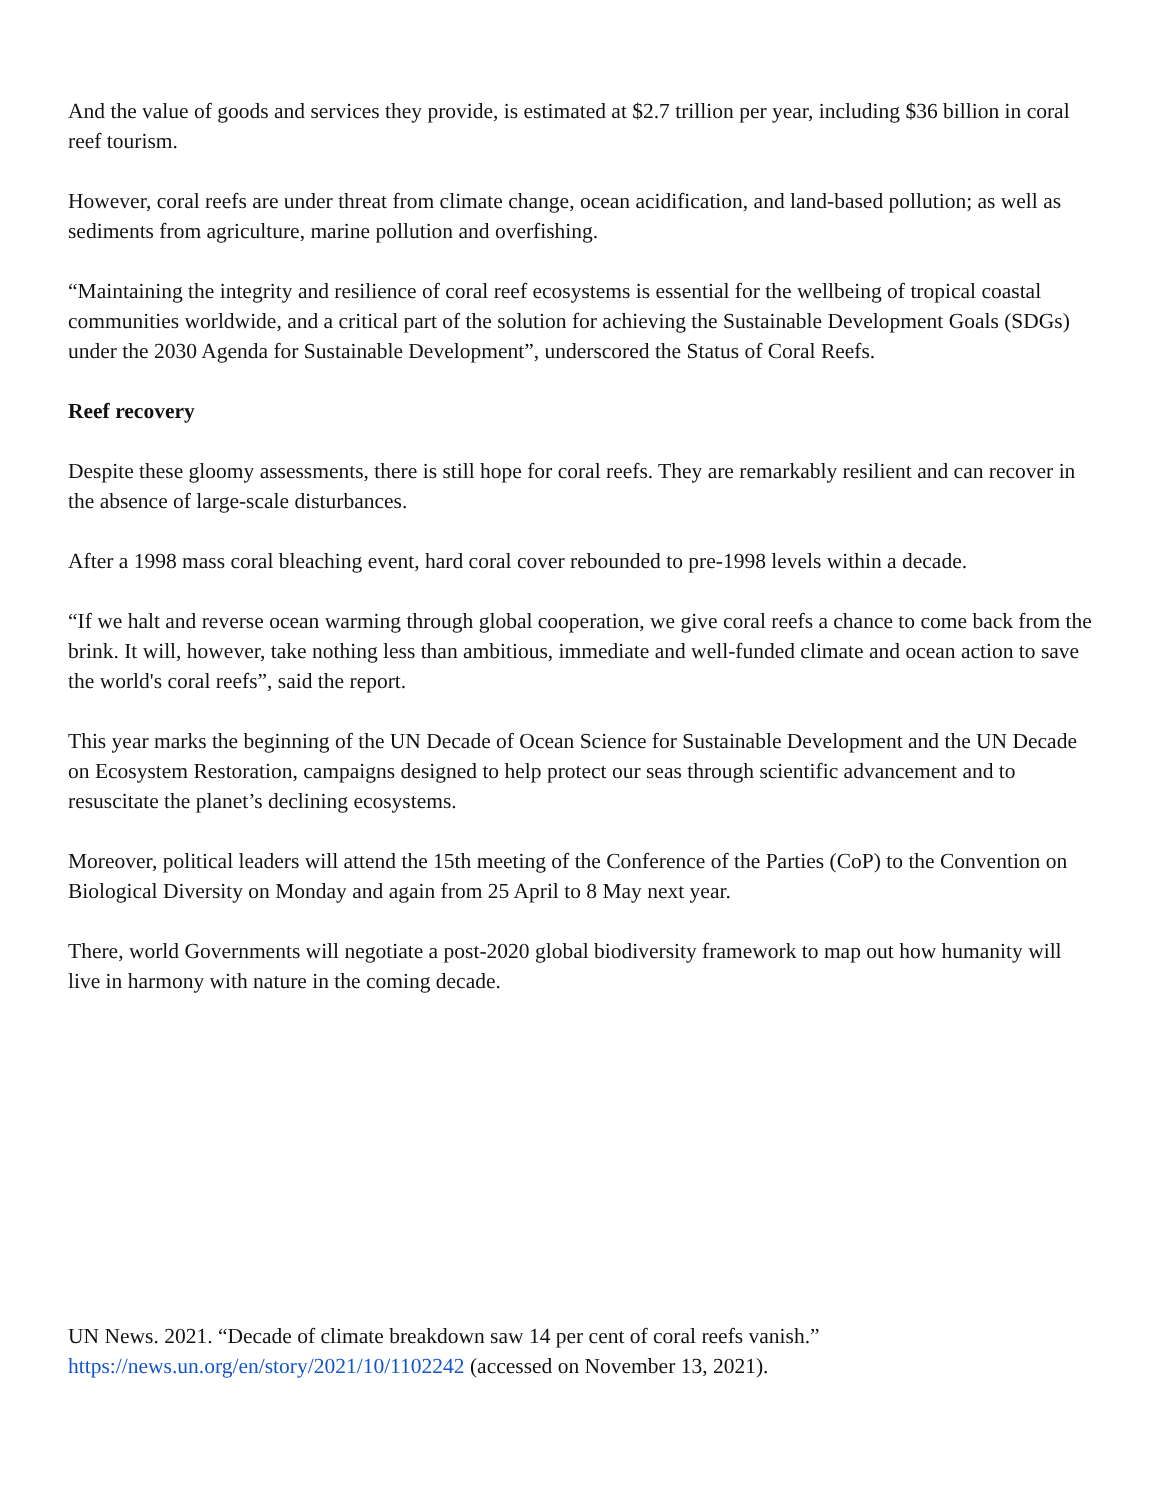And the value of goods and services they provide, is estimated at $2.7 trillion per year, including $36 billion in coral reef tourism.
However, coral reefs are under threat from climate change, ocean acidification, and land-based pollution; as well as sediments from agriculture, marine pollution and overfishing.
“Maintaining the integrity and resilience of coral reef ecosystems is essential for the wellbeing of tropical coastal communities worldwide, and a critical part of the solution for achieving the Sustainable Development Goals (SDGs) under the 2030 Agenda for Sustainable Development”, underscored the Status of Coral Reefs.
Reef recovery
Despite these gloomy assessments, there is still hope for coral reefs. They are remarkably resilient and can recover in the absence of large-scale disturbances.
After a 1998 mass coral bleaching event, hard coral cover rebounded to pre-1998 levels within a decade.
“If we halt and reverse ocean warming through global cooperation, we give coral reefs a chance to come back from the brink. It will, however, take nothing less than ambitious, immediate and well-funded climate and ocean action to save the world's coral reefs”, said the report.
This year marks the beginning of the UN Decade of Ocean Science for Sustainable Development and the UN Decade on Ecosystem Restoration, campaigns designed to help protect our seas through scientific advancement and to resuscitate the planet’s declining ecosystems.
Moreover, political leaders will attend the 15th meeting of the Conference of the Parties (CoP) to the Convention on Biological Diversity on Monday and again from 25 April to 8 May next year.
There, world Governments will negotiate a post-2020 global biodiversity framework to map out how humanity will live in harmony with nature in the coming decade.
UN News. 2021. “Decade of climate breakdown saw 14 per cent of coral reefs vanish.”
https://news.un.org/en/story/2021/10/1102242 (accessed on November 13, 2021).